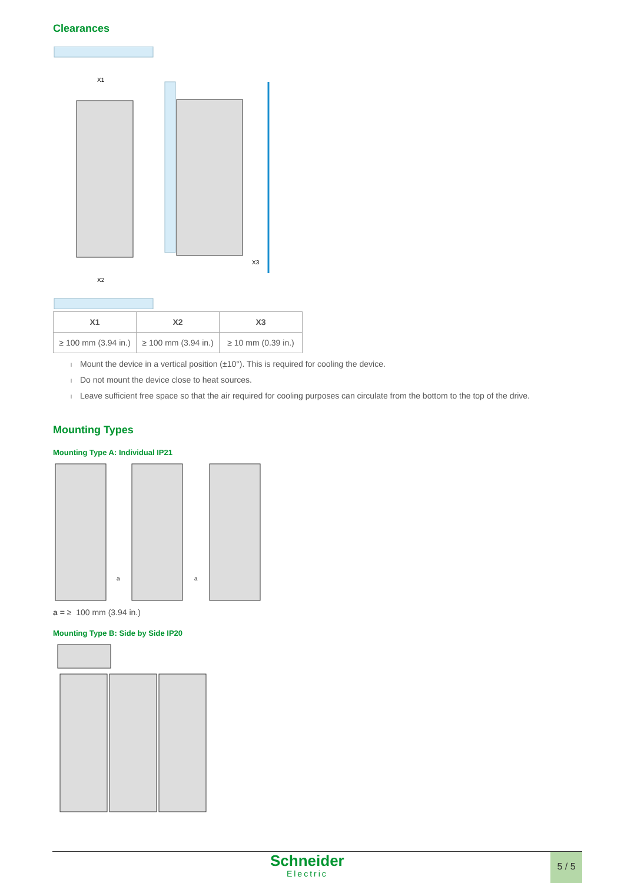Clearances
X1
X2
X3
| X1 | X2 | X3 |
| --- | --- | --- |
| ≥ 100 mm (3.94 in.) | ≥ 100 mm (3.94 in.) | ≥ 10 mm (0.39 in.) |
l Mount the device in a vertical position (±10°). This is required for cooling the device.
l Do not mount the device close to heat sources.
l Leave sufficient free space so that the air required for cooling purposes can circulate from the bottom to the top of the drive.
Mounting Types
Mounting Type A: Individual IP21
a
a
a = ≥ 100 mm (3.94 in.)
Mounting Type B: Side by Side IP20
Schneider
Electric
5 / 5